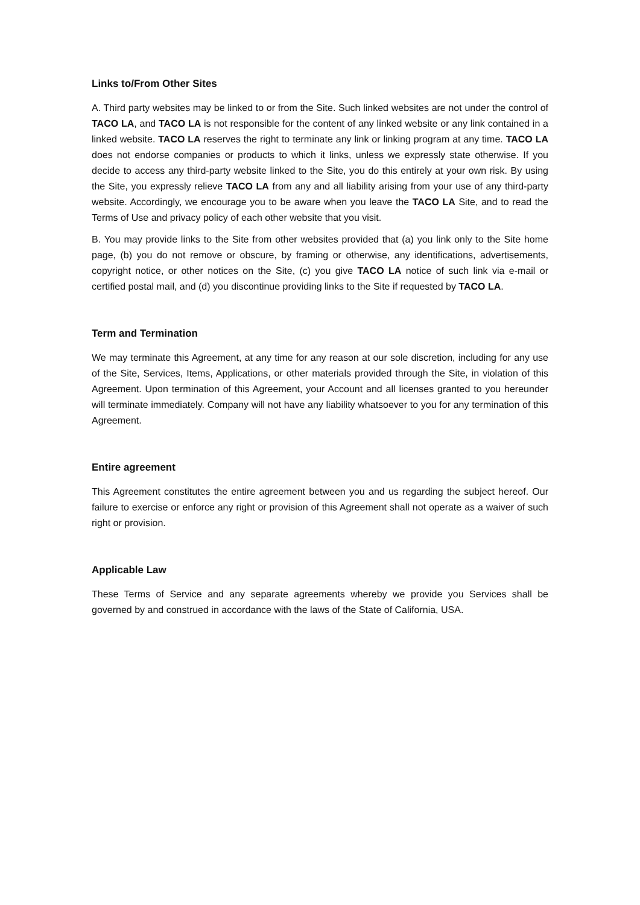Links to/From Other Sites
A. Third party websites may be linked to or from the Site. Such linked websites are not under the control of TACO LA, and TACO LA is not responsible for the content of any linked website or any link contained in a linked website. TACO LA reserves the right to terminate any link or linking program at any time. TACO LA does not endorse companies or products to which it links, unless we expressly state otherwise. If you decide to access any third-party website linked to the Site, you do this entirely at your own risk. By using the Site, you expressly relieve TACO LA from any and all liability arising from your use of any third-party website. Accordingly, we encourage you to be aware when you leave the TACO LA Site, and to read the Terms of Use and privacy policy of each other website that you visit.
B. You may provide links to the Site from other websites provided that (a) you link only to the Site home page, (b) you do not remove or obscure, by framing or otherwise, any identifications, advertisements, copyright notice, or other notices on the Site, (c) you give TACO LA notice of such link via e-mail or certified postal mail, and (d) you discontinue providing links to the Site if requested by TACO LA.
Term and Termination
We may terminate this Agreement, at any time for any reason at our sole discretion, including for any use of the Site, Services, Items, Applications, or other materials provided through the Site, in violation of this Agreement. Upon termination of this Agreement, your Account and all licenses granted to you hereunder will terminate immediately. Company will not have any liability whatsoever to you for any termination of this Agreement.
Entire agreement
This Agreement constitutes the entire agreement between you and us regarding the subject hereof. Our failure to exercise or enforce any right or provision of this Agreement shall not operate as a waiver of such right or provision.
Applicable Law
These Terms of Service and any separate agreements whereby we provide you Services shall be governed by and construed in accordance with the laws of the State of California, USA.